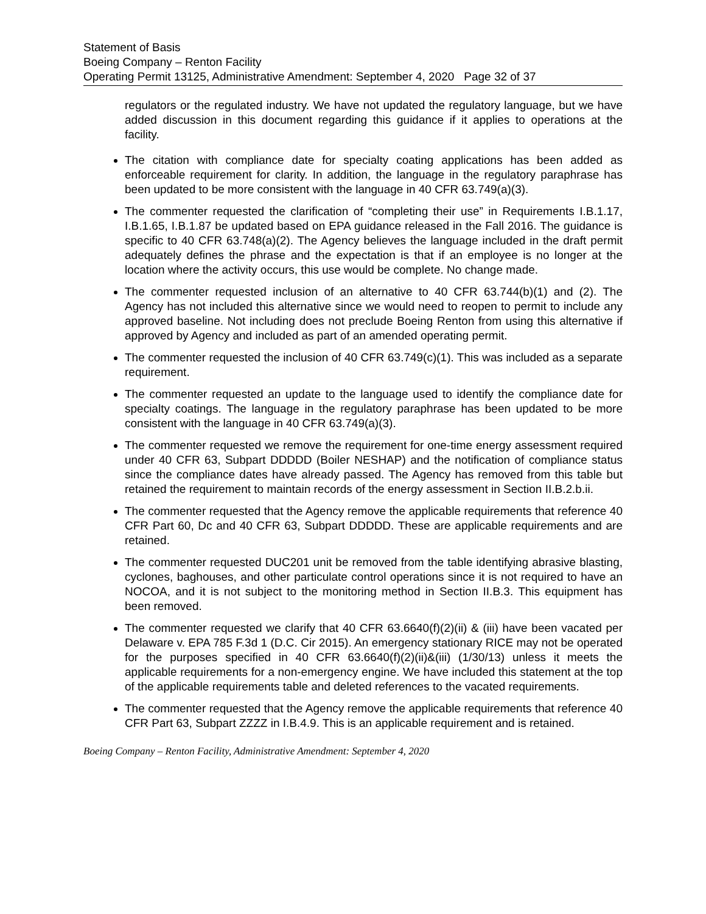Statement of Basis
Boeing Company – Renton Facility
Operating Permit 13125, Administrative Amendment: September 4, 2020 Page 32 of 37
regulators or the regulated industry. We have not updated the regulatory language, but we have added discussion in this document regarding this guidance if it applies to operations at the facility.
The citation with compliance date for specialty coating applications has been added as enforceable requirement for clarity. In addition, the language in the regulatory paraphrase has been updated to be more consistent with the language in 40 CFR 63.749(a)(3).
The commenter requested the clarification of “completing their use” in Requirements I.B.1.17, I.B.1.65, I.B.1.87 be updated based on EPA guidance released in the Fall 2016. The guidance is specific to 40 CFR 63.748(a)(2). The Agency believes the language included in the draft permit adequately defines the phrase and the expectation is that if an employee is no longer at the location where the activity occurs, this use would be complete. No change made.
The commenter requested inclusion of an alternative to 40 CFR 63.744(b)(1) and (2). The Agency has not included this alternative since we would need to reopen to permit to include any approved baseline. Not including does not preclude Boeing Renton from using this alternative if approved by Agency and included as part of an amended operating permit.
The commenter requested the inclusion of 40 CFR 63.749(c)(1). This was included as a separate requirement.
The commenter requested an update to the language used to identify the compliance date for specialty coatings. The language in the regulatory paraphrase has been updated to be more consistent with the language in 40 CFR 63.749(a)(3).
The commenter requested we remove the requirement for one-time energy assessment required under 40 CFR 63, Subpart DDDDD (Boiler NESHAP) and the notification of compliance status since the compliance dates have already passed. The Agency has removed from this table but retained the requirement to maintain records of the energy assessment in Section II.B.2.b.ii.
The commenter requested that the Agency remove the applicable requirements that reference 40 CFR Part 60, Dc and 40 CFR 63, Subpart DDDDD. These are applicable requirements and are retained.
The commenter requested DUC201 unit be removed from the table identifying abrasive blasting, cyclones, baghouses, and other particulate control operations since it is not required to have an NOCOA, and it is not subject to the monitoring method in Section II.B.3. This equipment has been removed.
The commenter requested we clarify that 40 CFR 63.6640(f)(2)(ii) & (iii) have been vacated per Delaware v. EPA 785 F.3d 1 (D.C. Cir 2015). An emergency stationary RICE may not be operated for the purposes specified in 40 CFR 63.6640(f)(2)(ii)&(iii) (1/30/13) unless it meets the applicable requirements for a non-emergency engine. We have included this statement at the top of the applicable requirements table and deleted references to the vacated requirements.
The commenter requested that the Agency remove the applicable requirements that reference 40 CFR Part 63, Subpart ZZZZ in I.B.4.9. This is an applicable requirement and is retained.
Boeing Company – Renton Facility, Administrative Amendment: September 4, 2020